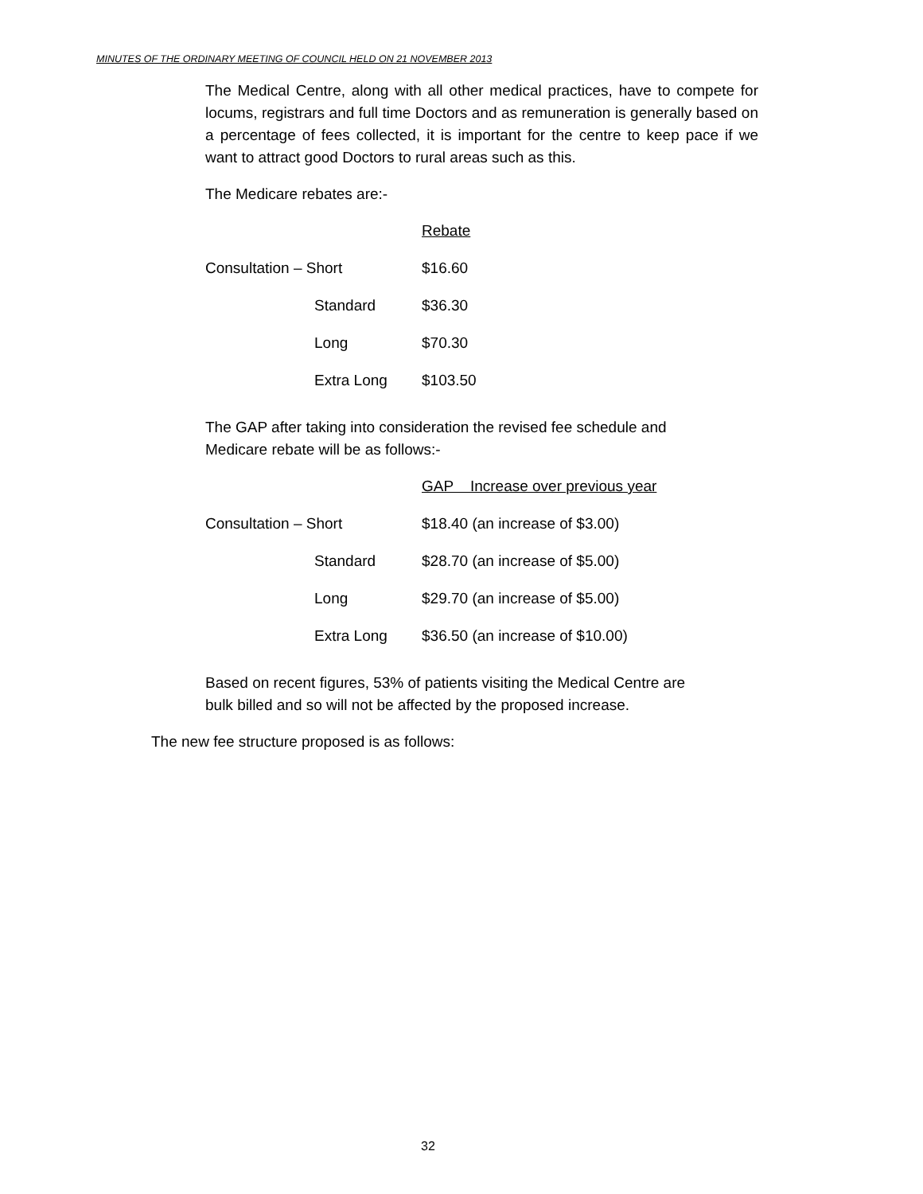MINUTES OF THE ORDINARY MEETING OF COUNCIL HELD ON 21 NOVEMBER 2013
The Medical Centre, along with all other medical practices, have to compete for locums, registrars and full time Doctors and as remuneration is generally based on a percentage of fees collected, it is important for the centre to keep pace if we want to attract good Doctors to rural areas such as this.
The Medicare rebates are:-
| | | Rebate |
| --- | --- | --- |
| Consultation – Short | | $16.60 |
| | Standard | $36.30 |
| | Long | $70.30 |
| | Extra Long | $103.50 |
The GAP after taking into consideration the revised fee schedule and
Medicare rebate will be as follows:-
| | | GAP Increase over previous year |
| --- | --- | --- |
| Consultation – Short | | $18.40 (an increase of $3.00) |
| | Standard | $28.70 (an increase of $5.00) |
| | Long | $29.70 (an increase of $5.00) |
| | Extra Long | $36.50 (an increase of $10.00) |
Based on recent figures, 53% of patients visiting the Medical Centre are
bulk billed and so will not be affected by the proposed increase.
The new fee structure proposed is as follows:
32